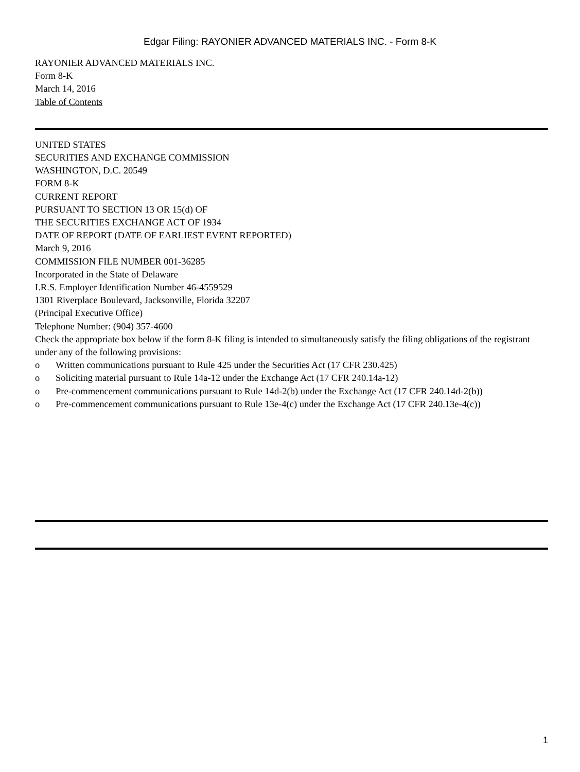Edgar Filing: RAYONIER ADVANCED MATERIALS INC. - Form 8-K
RAYONIER ADVANCED MATERIALS INC.
Form 8-K
March 14, 2016
Table of Contents
UNITED STATES
SECURITIES AND EXCHANGE COMMISSION
WASHINGTON, D.C. 20549
FORM 8-K
CURRENT REPORT
PURSUANT TO SECTION 13 OR 15(d) OF
THE SECURITIES EXCHANGE ACT OF 1934
DATE OF REPORT (DATE OF EARLIEST EVENT REPORTED)
March 9, 2016
COMMISSION FILE NUMBER 001-36285
Incorporated in the State of Delaware
I.R.S. Employer Identification Number 46-4559529
1301 Riverplace Boulevard, Jacksonville, Florida 32207
(Principal Executive Office)
Telephone Number: (904) 357-4600
Check the appropriate box below if the form 8-K filing is intended to simultaneously satisfy the filing obligations of the registrant under any of the following provisions:
o Written communications pursuant to Rule 425 under the Securities Act (17 CFR 230.425)
o Soliciting material pursuant to Rule 14a-12 under the Exchange Act (17 CFR 240.14a-12)
o Pre-commencement communications pursuant to Rule 14d-2(b) under the Exchange Act (17 CFR 240.14d-2(b))
o Pre-commencement communications pursuant to Rule 13e-4(c) under the Exchange Act (17 CFR 240.13e-4(c))
1